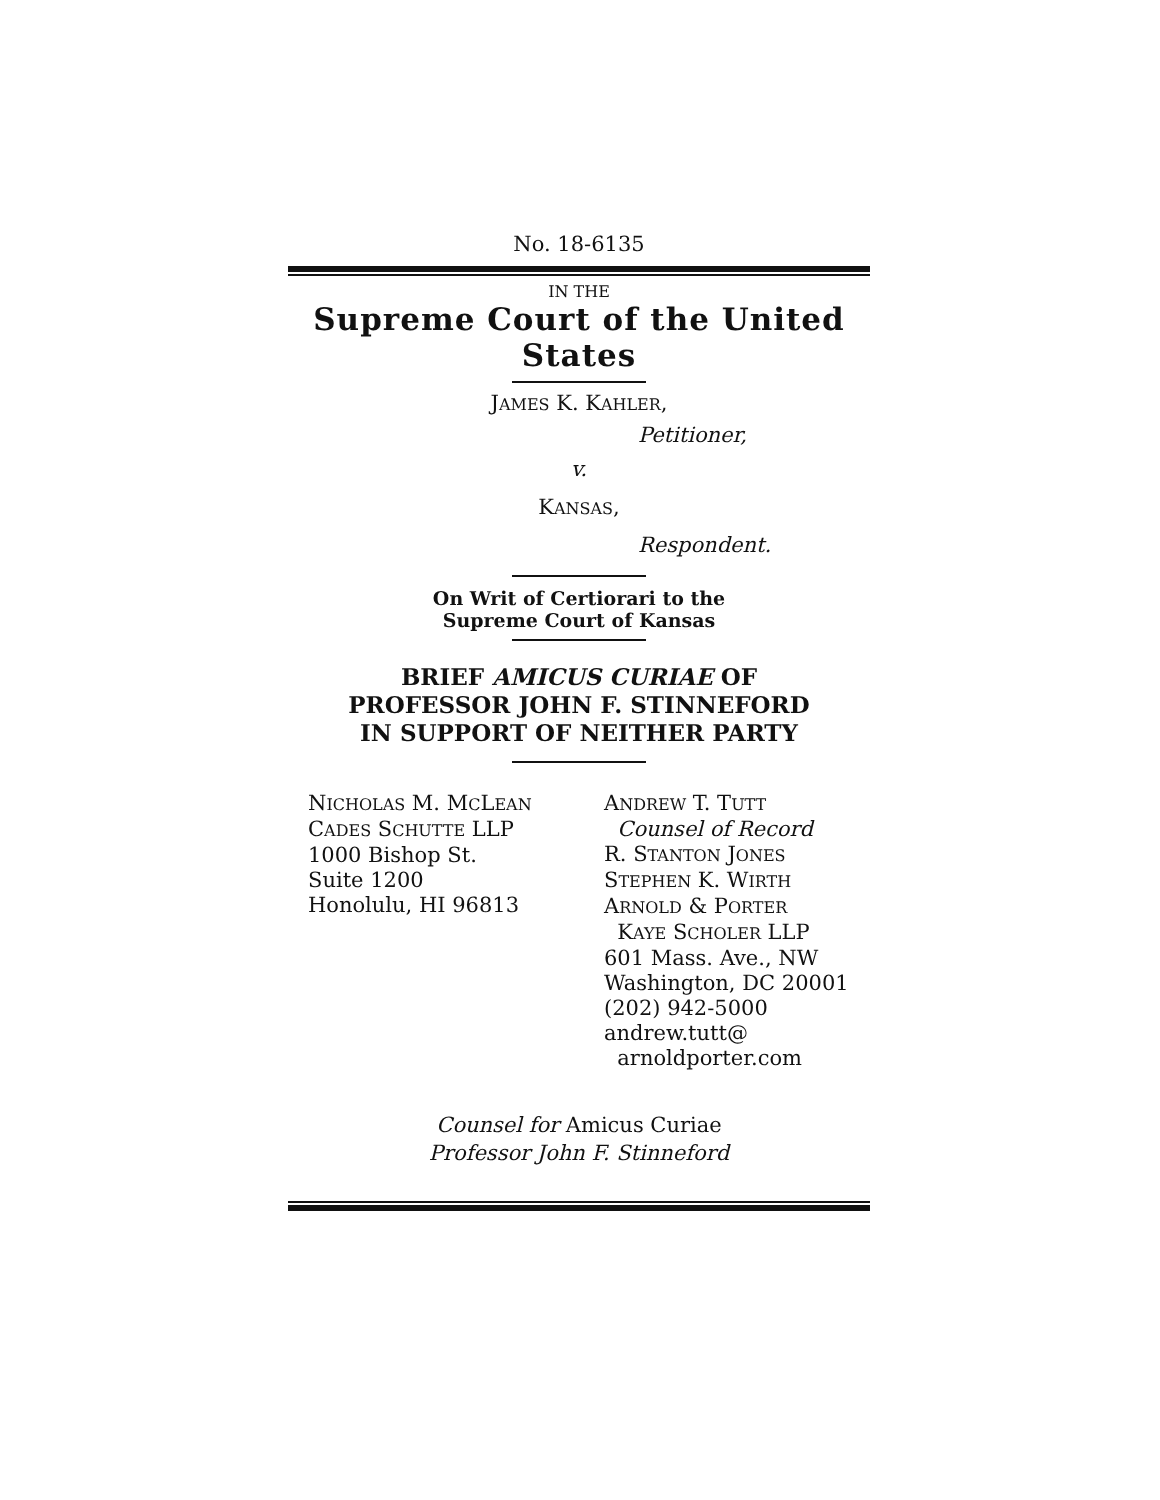No. 18-6135
IN THE
Supreme Court of the United States
JAMES K. KAHLER,
Petitioner,
v.
KANSAS,
Respondent.
On Writ of Certiorari to the
Supreme Court of Kansas
BRIEF AMICUS CURIAE OF
PROFESSOR JOHN F. STINNEFORD
IN SUPPORT OF NEITHER PARTY
NICHOLAS M. MCLEAN
CADES SCHUTTE LLP
1000 Bishop St.
Suite 1200
Honolulu, HI 96813
ANDREW T. TUTT
Counsel of Record
R. STANTON JONES
STEPHEN K. WIRTH
ARNOLD & PORTER
KAYE SCHOLER LLP
601 Mass. Ave., NW
Washington, DC 20001
(202) 942-5000
andrew.tutt@
arnoldporter.com
Counsel for Amicus Curiae
Professor John F. Stinneford